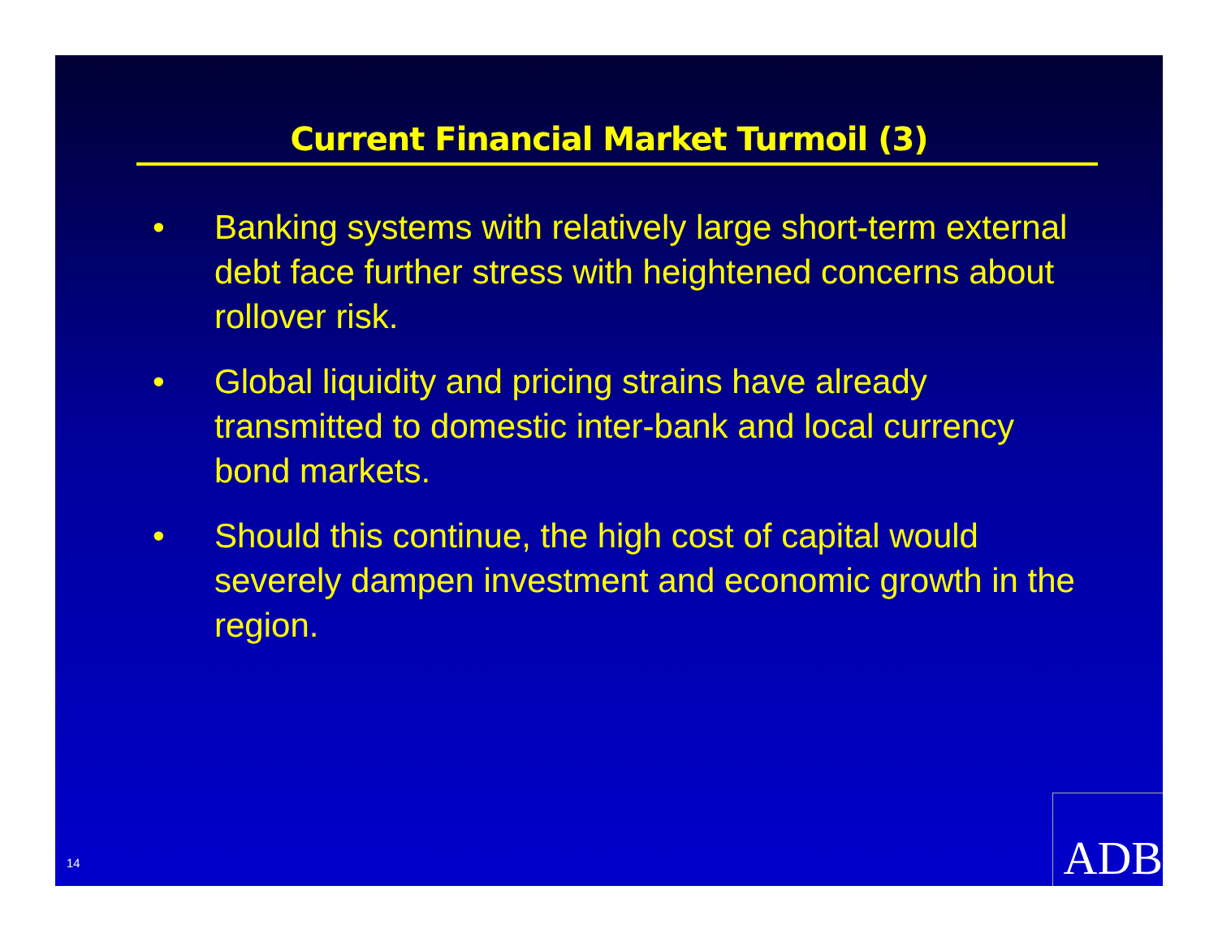Current Financial Market Turmoil (3)
• Banking systems with relatively large short-term external debt face further stress with heightened concerns about rollover risk.
• Global liquidity and pricing strains have already transmitted to domestic inter-bank and local currency bond markets.
• Should this continue, the high cost of capital would severely dampen investment and economic growth in the region.
14
ADB